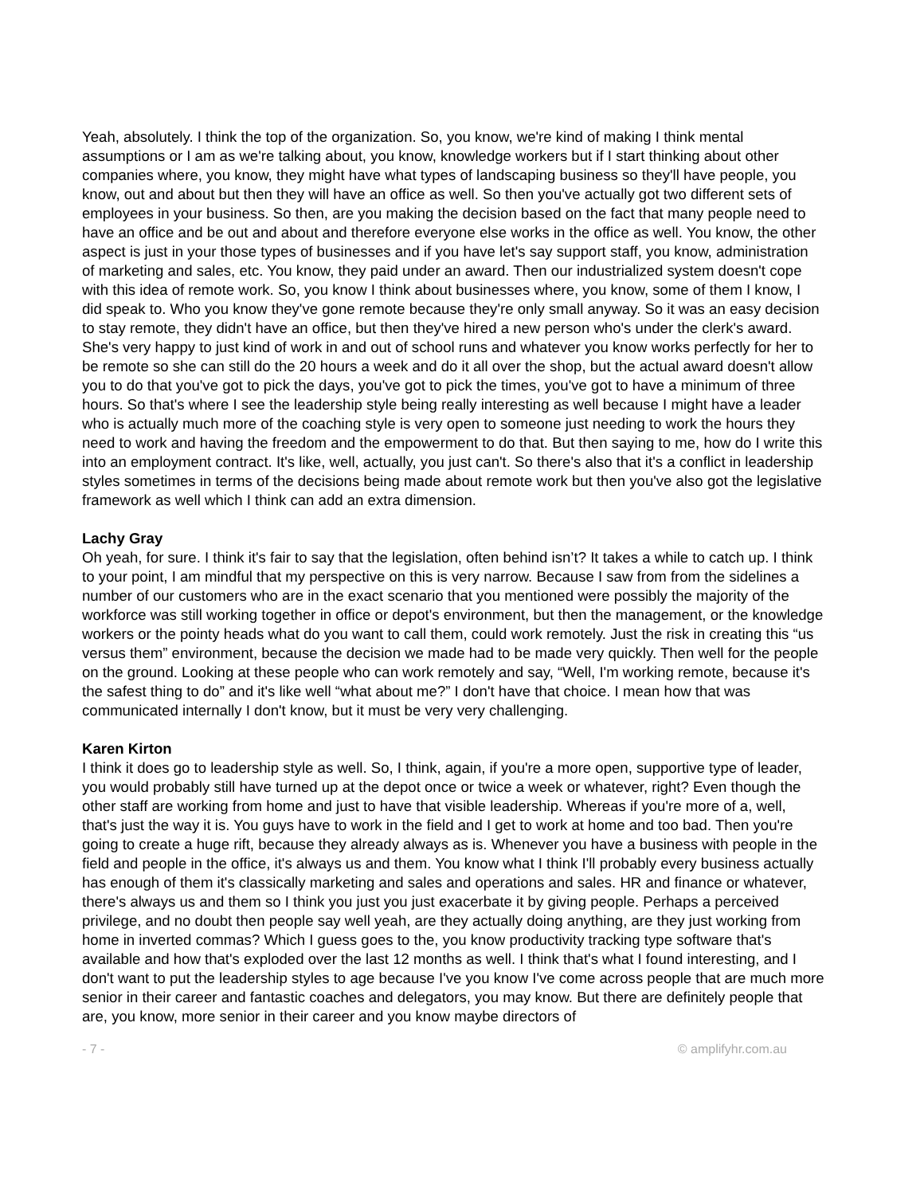Yeah, absolutely. I think the top of the organization. So, you know, we're kind of making I think mental assumptions or I am as we're talking about, you know, knowledge workers but if I start thinking about other companies where, you know, they might have what types of landscaping business so they'll have people, you know, out and about but then they will have an office as well. So then you've actually got two different sets of employees in your business. So then, are you making the decision based on the fact that many people need to have an office and be out and about and therefore everyone else works in the office as well. You know, the other aspect is just in your those types of businesses and if you have let's say support staff, you know, administration of marketing and sales, etc. You know, they paid under an award. Then our industrialized system doesn't cope with this idea of remote work. So, you know I think about businesses where, you know, some of them I know, I did speak to. Who you know they've gone remote because they're only small anyway. So it was an easy decision to stay remote, they didn't have an office, but then they've hired a new person who's under the clerk's award. She's very happy to just kind of work in and out of school runs and whatever you know works perfectly for her to be remote so she can still do the 20 hours a week and do it all over the shop, but the actual award doesn't allow you to do that you've got to pick the days, you've got to pick the times, you've got to have a minimum of three hours. So that's where I see the leadership style being really interesting as well because I might have a leader who is actually much more of the coaching style is very open to someone just needing to work the hours they need to work and having the freedom and the empowerment to do that. But then saying to me, how do I write this into an employment contract. It's like, well, actually, you just can't. So there's also that it's a conflict in leadership styles sometimes in terms of the decisions being made about remote work but then you've also got the legislative framework as well which I think can add an extra dimension.
Lachy Gray
Oh yeah, for sure. I think it's fair to say that the legislation, often behind isn’t? It takes a while to catch up. I think to your point, I am mindful that my perspective on this is very narrow. Because I saw from from the sidelines a number of our customers who are in the exact scenario that you mentioned were possibly the majority of the workforce was still working together in office or depot's environment, but then the management, or the knowledge workers or the pointy heads what do you want to call them, could work remotely. Just the risk in creating this “us versus them” environment, because the decision we made had to be made very quickly. Then well for the people on the ground. Looking at these people who can work remotely and say, “Well, I'm working remote, because it's the safest thing to do” and it's like well “what about me?” I don't have that choice. I mean how that was communicated internally I don't know, but it must be very very challenging.
Karen Kirton
I think it does go to leadership style as well. So, I think, again, if you're a more open, supportive type of leader, you would probably still have turned up at the depot once or twice a week or whatever, right? Even though the other staff are working from home and just to have that visible leadership. Whereas if you're more of a, well, that's just the way it is. You guys have to work in the field and I get to work at home and too bad. Then you're going to create a huge rift, because they already always as is. Whenever you have a business with people in the field and people in the office, it's always us and them. You know what I think I'll probably every business actually has enough of them it's classically marketing and sales and operations and sales. HR and finance or whatever, there's always us and them so I think you just you just exacerbate it by giving people. Perhaps a perceived privilege, and no doubt then people say well yeah, are they actually doing anything, are they just working from home in inverted commas? Which I guess goes to the, you know productivity tracking type software that's available and how that's exploded over the last 12 months as well. I think that's what I found interesting, and I don't want to put the leadership styles to age because I've you know I've come across people that are much more senior in their career and fantastic coaches and delegators, you may know. But there are definitely people that are, you know, more senior in their career and you know maybe directors of
- 7 - © amplifyhr.com.au